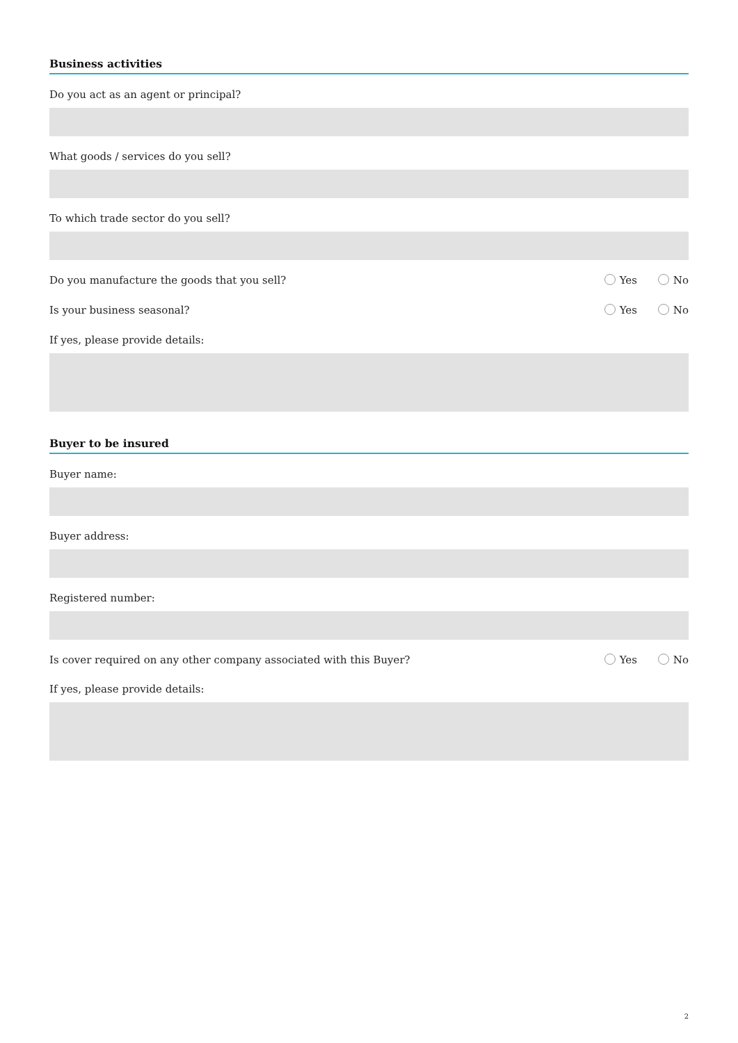Business activities
Do you act as an agent or principal?
What goods / services do you sell?
To which trade sector do you sell?
Do you manufacture the goods that you sell? Yes No
Is your business seasonal? Yes No
If yes, please provide details:
Buyer to be insured
Buyer name:
Buyer address:
Registered number:
Is cover required on any other company associated with this Buyer? Yes No
If yes, please provide details:
2